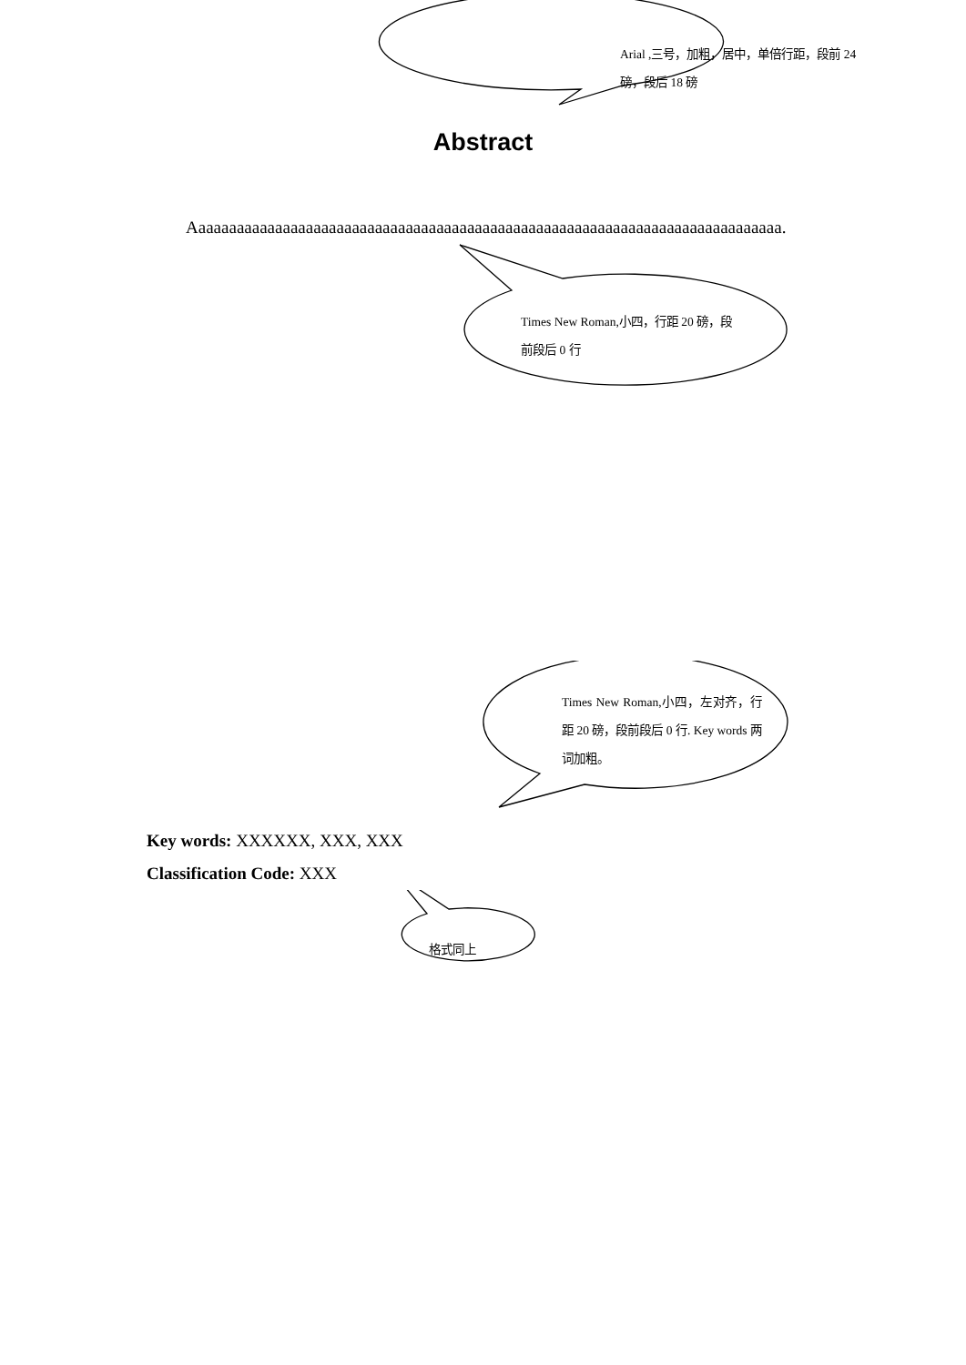Arial ,三号，加粗，居中，单倍行距，段前 24 磅，段后 18 磅
Abstract
Aaaaaaaaaaaaaaaaaaaaaaaaaaaaaaaaaaaaaaaaaaaaaaaaaaaaaaaaaaaaaaaaaaaaaaaaaaaaa.
Times New Roman,小四，行距 20 磅，段前段后 0 行
Times New Roman,小四，左对齐，行距 20 磅，段前段后 0 行. Key words 两词加粗。
Key words: XXXXXX, XXX, XXX
Classification Code: XXX
格式同上